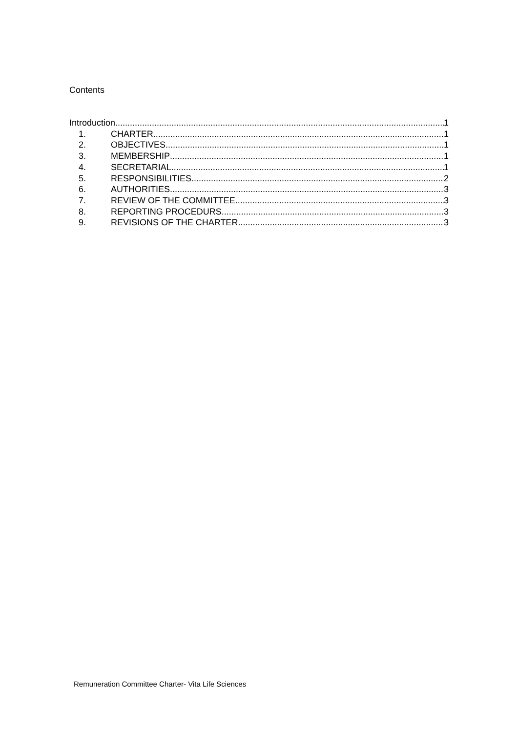Contents
Introduction 1
1. CHARTER 1
2. OBJECTIVES 1
3. MEMBERSHIP 1
4. SECRETARIAL 1
5. RESPONSIBILITIES 2
6. AUTHORITIES 3
7. REVIEW OF THE COMMITTEE 3
8. REPORTING PROCEDURS 3
9. REVISIONS OF THE CHARTER 3
Remuneration Committee Charter- Vita Life Sciences